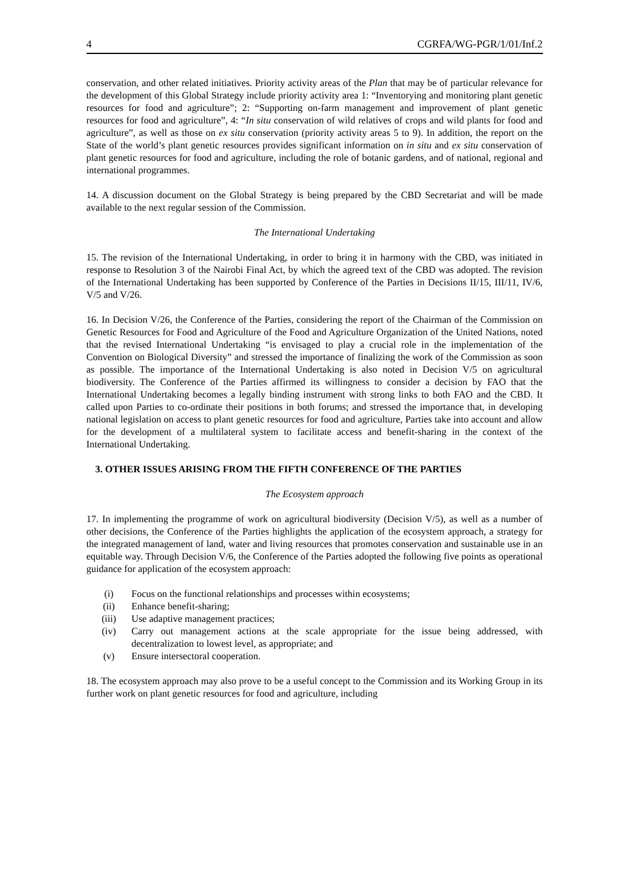4 CGRFA/WG-PGR/1/01/Inf.2
conservation, and other related initiatives. Priority activity areas of the Plan that may be of particular relevance for the development of this Global Strategy include priority activity area 1: “Inventorying and monitoring plant genetic resources for food and agriculture”; 2: “Supporting on-farm management and improvement of plant genetic resources for food and agriculture”, 4: “In situ conservation of wild relatives of crops and wild plants for food and agriculture”, as well as those on ex situ conservation (priority activity areas 5 to 9). In addition, the report on the State of the world’s plant genetic resources provides significant information on in situ and ex situ conservation of plant genetic resources for food and agriculture, including the role of botanic gardens, and of national, regional and international programmes.
14. A discussion document on the Global Strategy is being prepared by the CBD Secretariat and will be made available to the next regular session of the Commission.
The International Undertaking
15. The revision of the International Undertaking, in order to bring it in harmony with the CBD, was initiated in response to Resolution 3 of the Nairobi Final Act, by which the agreed text of the CBD was adopted. The revision of the International Undertaking has been supported by Conference of the Parties in Decisions II/15, III/11, IV/6, V/5 and V/26.
16. In Decision V/26, the Conference of the Parties, considering the report of the Chairman of the Commission on Genetic Resources for Food and Agriculture of the Food and Agriculture Organization of the United Nations, noted that the revised International Undertaking “is envisaged to play a crucial role in the implementation of the Convention on Biological Diversity” and stressed the importance of finalizing the work of the Commission as soon as possible. The importance of the International Undertaking is also noted in Decision V/5 on agricultural biodiversity. The Conference of the Parties affirmed its willingness to consider a decision by FAO that the International Undertaking becomes a legally binding instrument with strong links to both FAO and the CBD. It called upon Parties to co-ordinate their positions in both forums; and stressed the importance that, in developing national legislation on access to plant genetic resources for food and agriculture, Parties take into account and allow for the development of a multilateral system to facilitate access and benefit-sharing in the context of the International Undertaking.
3. OTHER ISSUES ARISING FROM THE FIFTH CONFERENCE OF THE PARTIES
The Ecosystem approach
17. In implementing the programme of work on agricultural biodiversity (Decision V/5), as well as a number of other decisions, the Conference of the Parties highlights the application of the ecosystem approach, a strategy for the integrated management of land, water and living resources that promotes conservation and sustainable use in an equitable way. Through Decision V/6, the Conference of the Parties adopted the following five points as operational guidance for application of the ecosystem approach:
(i) Focus on the functional relationships and processes within ecosystems;
(ii) Enhance benefit-sharing;
(iii) Use adaptive management practices;
(iv) Carry out management actions at the scale appropriate for the issue being addressed, with decentralization to lowest level, as appropriate; and
(v) Ensure intersectoral cooperation.
18. The ecosystem approach may also prove to be a useful concept to the Commission and its Working Group in its further work on plant genetic resources for food and agriculture, including